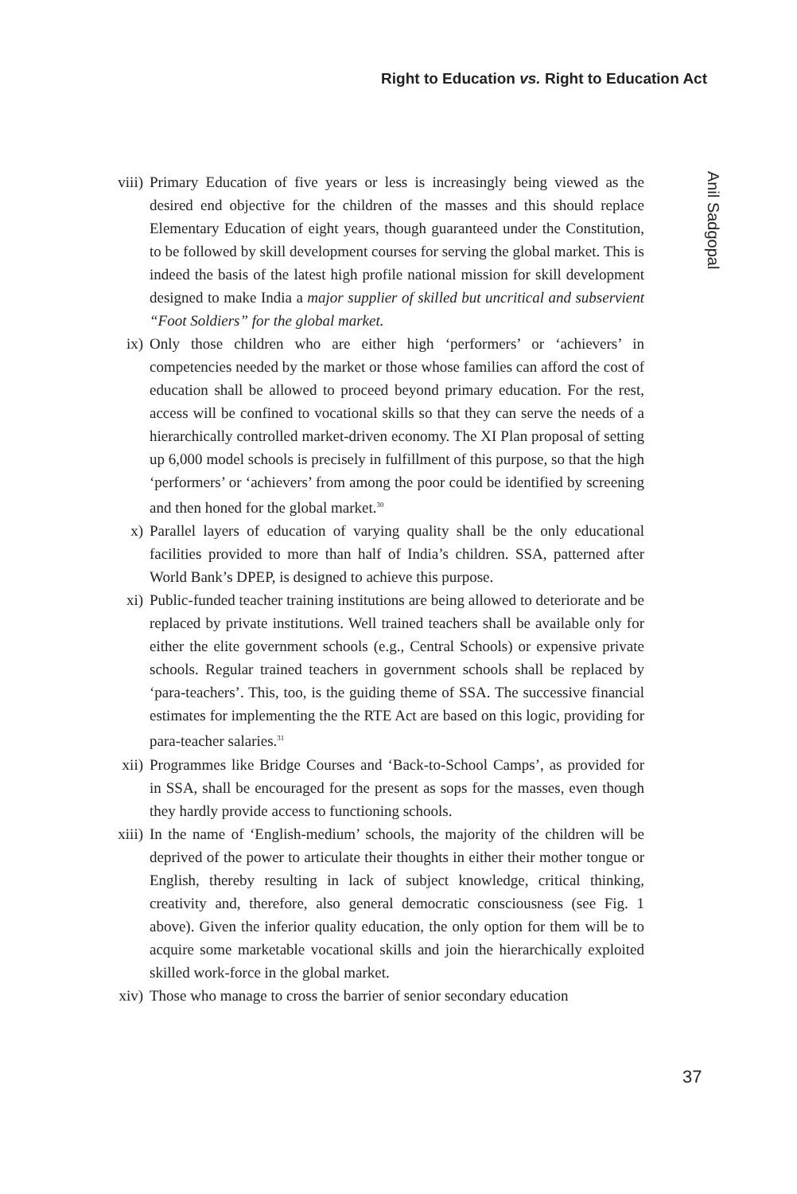Right to Education vs. Right to Education Act
Anil Sadgopal
viii) Primary Education of five years or less is increasingly being viewed as the desired end objective for the children of the masses and this should replace Elementary Education of eight years, though guaranteed under the Constitution, to be followed by skill development courses for serving the global market. This is indeed the basis of the latest high profile national mission for skill development designed to make India a major supplier of skilled but uncritical and subservient “Foot Soldiers” for the global market.
ix) Only those children who are either high ‘performers’ or ‘achievers’ in competencies needed by the market or those whose families can afford the cost of education shall be allowed to proceed beyond primary education. For the rest, access will be confined to vocational skills so that they can serve the needs of a hierarchically controlled market-driven economy. The XI Plan proposal of setting up 6,000 model schools is precisely in fulfillment of this purpose, so that the high ‘performers’ or ‘achievers’ from among the poor could be identified by screening and then honed for the global market.<sup>30</sup>
x) Parallel layers of education of varying quality shall be the only educational facilities provided to more than half of India’s children. SSA, patterned after World Bank’s DPEP, is designed to achieve this purpose.
xi) Public-funded teacher training institutions are being allowed to deteriorate and be replaced by private institutions. Well trained teachers shall be available only for either the elite government schools (e.g., Central Schools) or expensive private schools. Regular trained teachers in government schools shall be replaced by ‘para-teachers’. This, too, is the guiding theme of SSA. The successive financial estimates for implementing the the RTE Act are based on this logic, providing for para-teacher salaries.<sup>31</sup>
xii) Programmes like Bridge Courses and ‘Back-to-School Camps’, as provided for in SSA, shall be encouraged for the present as sops for the masses, even though they hardly provide access to functioning schools.
xiii) In the name of ‘English-medium’ schools, the majority of the children will be deprived of the power to articulate their thoughts in either their mother tongue or English, thereby resulting in lack of subject knowledge, critical thinking, creativity and, therefore, also general democratic consciousness (see Fig. 1 above). Given the inferior quality education, the only option for them will be to acquire some marketable vocational skills and join the hierarchically exploited skilled work-force in the global market.
xiv) Those who manage to cross the barrier of senior secondary education
37